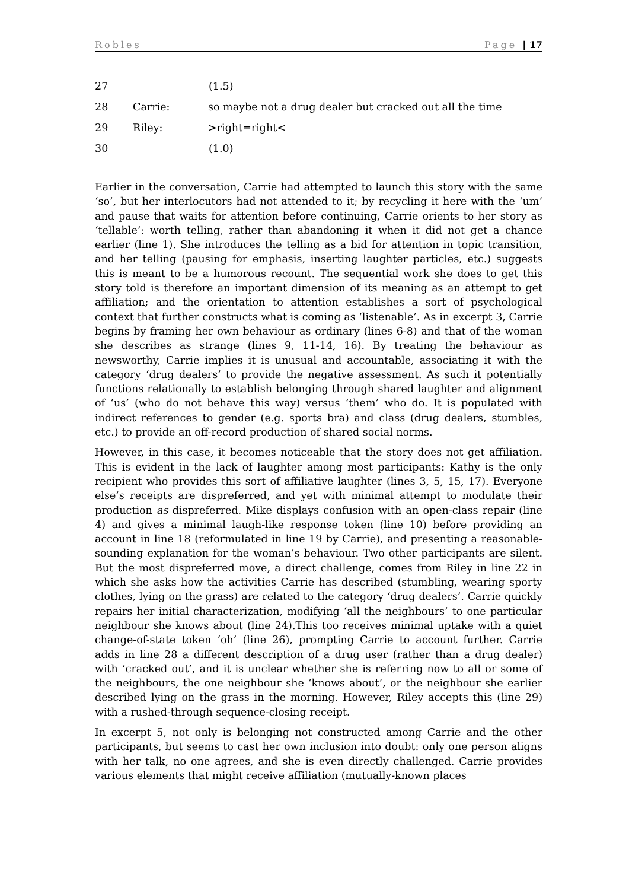Robles Page | 17
27 (1.5)
28 Carrie: so maybe not a drug dealer but cracked out all the time
29 Riley: >right=right<
30 (1.0)
Earlier in the conversation, Carrie had attempted to launch this story with the same ‘so’, but her interlocutors had not attended to it; by recycling it here with the ‘um’ and pause that waits for attention before continuing, Carrie orients to her story as ‘tellable’: worth telling, rather than abandoning it when it did not get a chance earlier (line 1). She introduces the telling as a bid for attention in topic transition, and her telling (pausing for emphasis, inserting laughter particles, etc.) suggests this is meant to be a humorous recount. The sequential work she does to get this story told is therefore an important dimension of its meaning as an attempt to get affiliation; and the orientation to attention establishes a sort of psychological context that further constructs what is coming as ‘listenable’. As in excerpt 3, Carrie begins by framing her own behaviour as ordinary (lines 6-8) and that of the woman she describes as strange (lines 9, 11-14, 16). By treating the behaviour as newsworthy, Carrie implies it is unusual and accountable, associating it with the category ‘drug dealers’ to provide the negative assessment. As such it potentially functions relationally to establish belonging through shared laughter and alignment of ‘us’ (who do not behave this way) versus ‘them’ who do. It is populated with indirect references to gender (e.g. sports bra) and class (drug dealers, stumbles, etc.) to provide an off-record production of shared social norms.
However, in this case, it becomes noticeable that the story does not get affiliation. This is evident in the lack of laughter among most participants: Kathy is the only recipient who provides this sort of affiliative laughter (lines 3, 5, 15, 17). Everyone else’s receipts are dispreferred, and yet with minimal attempt to modulate their production as dispreferred. Mike displays confusion with an open-class repair (line 4) and gives a minimal laugh-like response token (line 10) before providing an account in line 18 (reformulated in line 19 by Carrie), and presenting a reasonable-sounding explanation for the woman’s behaviour. Two other participants are silent. But the most dispreferred move, a direct challenge, comes from Riley in line 22 in which she asks how the activities Carrie has described (stumbling, wearing sporty clothes, lying on the grass) are related to the category ‘drug dealers’. Carrie quickly repairs her initial characterization, modifying ‘all the neighbours’ to one particular neighbour she knows about (line 24).This too receives minimal uptake with a quiet change-of-state token ‘oh’ (line 26), prompting Carrie to account further. Carrie adds in line 28 a different description of a drug user (rather than a drug dealer) with ‘cracked out’, and it is unclear whether she is referring now to all or some of the neighbours, the one neighbour she ‘knows about’, or the neighbour she earlier described lying on the grass in the morning. However, Riley accepts this (line 29) with a rushed-through sequence-closing receipt.
In excerpt 5, not only is belonging not constructed among Carrie and the other participants, but seems to cast her own inclusion into doubt: only one person aligns with her talk, no one agrees, and she is even directly challenged. Carrie provides various elements that might receive affiliation (mutually-known places